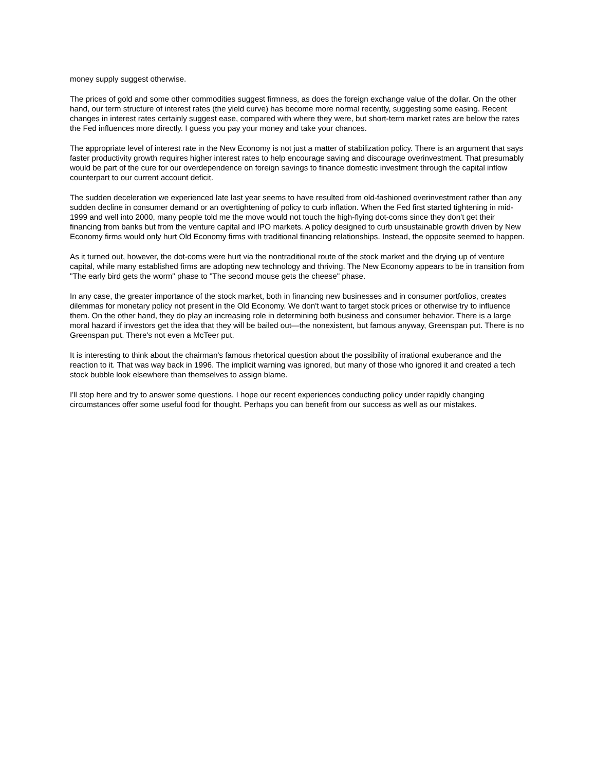money supply suggest otherwise.
The prices of gold and some other commodities suggest firmness, as does the foreign exchange value of the dollar. On the other hand, our term structure of interest rates (the yield curve) has become more normal recently, suggesting some easing. Recent changes in interest rates certainly suggest ease, compared with where they were, but short-term market rates are below the rates the Fed influences more directly. I guess you pay your money and take your chances.
The appropriate level of interest rate in the New Economy is not just a matter of stabilization policy. There is an argument that says faster productivity growth requires higher interest rates to help encourage saving and discourage overinvestment. That presumably would be part of the cure for our overdependence on foreign savings to finance domestic investment through the capital inflow counterpart to our current account deficit.
The sudden deceleration we experienced late last year seems to have resulted from old-fashioned overinvestment rather than any sudden decline in consumer demand or an overtightening of policy to curb inflation. When the Fed first started tightening in mid-1999 and well into 2000, many people told me the move would not touch the high-flying dot-coms since they don't get their financing from banks but from the venture capital and IPO markets. A policy designed to curb unsustainable growth driven by New Economy firms would only hurt Old Economy firms with traditional financing relationships. Instead, the opposite seemed to happen.
As it turned out, however, the dot-coms were hurt via the nontraditional route of the stock market and the drying up of venture capital, while many established firms are adopting new technology and thriving. The New Economy appears to be in transition from "The early bird gets the worm" phase to "The second mouse gets the cheese" phase.
In any case, the greater importance of the stock market, both in financing new businesses and in consumer portfolios, creates dilemmas for monetary policy not present in the Old Economy. We don't want to target stock prices or otherwise try to influence them. On the other hand, they do play an increasing role in determining both business and consumer behavior. There is a large moral hazard if investors get the idea that they will be bailed out—the nonexistent, but famous anyway, Greenspan put. There is no Greenspan put. There's not even a McTeer put.
It is interesting to think about the chairman's famous rhetorical question about the possibility of irrational exuberance and the reaction to it. That was way back in 1996. The implicit warning was ignored, but many of those who ignored it and created a tech stock bubble look elsewhere than themselves to assign blame.
I'll stop here and try to answer some questions. I hope our recent experiences conducting policy under rapidly changing circumstances offer some useful food for thought. Perhaps you can benefit from our success as well as our mistakes.